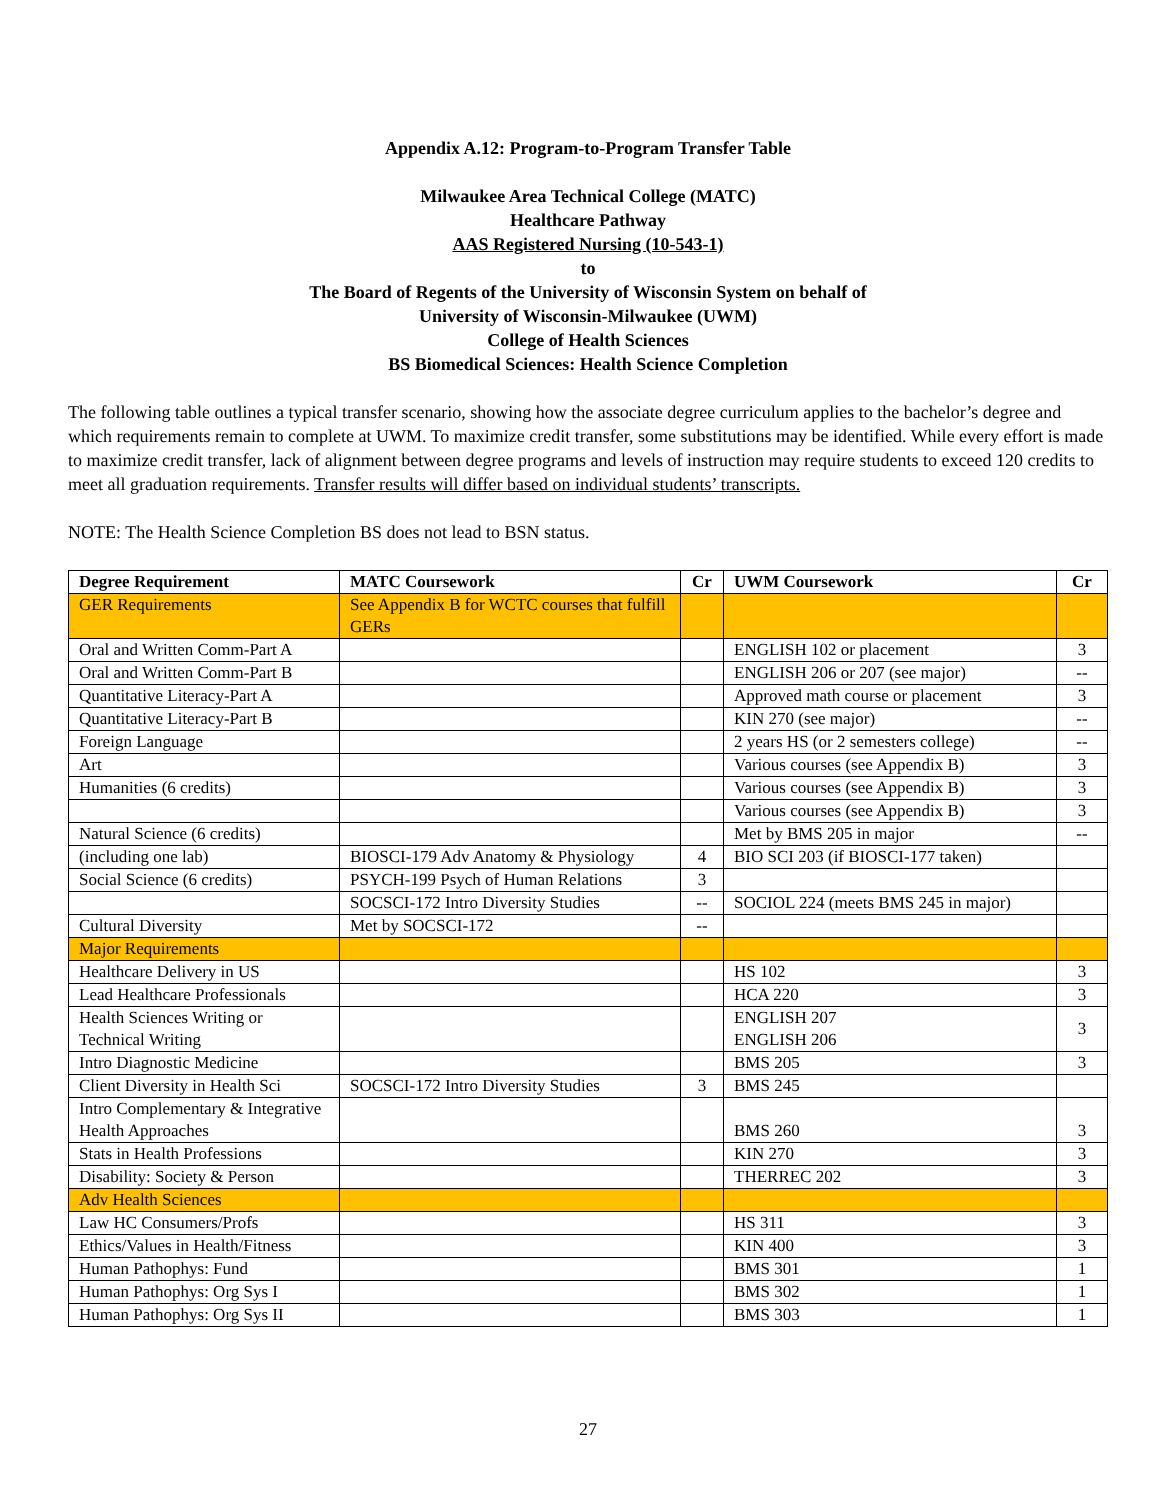Appendix A.12: Program-to-Program Transfer Table
Milwaukee Area Technical College (MATC)
Healthcare Pathway
AAS Registered Nursing (10-543-1)
to
The Board of Regents of the University of Wisconsin System on behalf of
University of Wisconsin-Milwaukee (UWM)
College of Health Sciences
BS Biomedical Sciences: Health Science Completion
The following table outlines a typical transfer scenario, showing how the associate degree curriculum applies to the bachelor’s degree and which requirements remain to complete at UWM. To maximize credit transfer, some substitutions may be identified. While every effort is made to maximize credit transfer, lack of alignment between degree programs and levels of instruction may require students to exceed 120 credits to meet all graduation requirements. Transfer results will differ based on individual students’ transcripts.
NOTE: The Health Science Completion BS does not lead to BSN status.
| Degree Requirement | MATC Coursework | Cr | UWM Coursework | Cr |
| --- | --- | --- | --- | --- |
| GER Requirements | See Appendix B for WCTC courses that fulfill GERs | | | |
| Oral and Written Comm-Part A | | | ENGLISH 102 or placement | 3 |
| Oral and Written Comm-Part B | | | ENGLISH 206 or 207 (see major) | -- |
| Quantitative Literacy-Part A | | | Approved math course or placement | 3 |
| Quantitative Literacy-Part B | | | KIN 270 (see major) | -- |
| Foreign Language | | | 2 years HS (or 2 semesters college) | -- |
| Art | | | Various courses (see Appendix B) | 3 |
| Humanities (6 credits) | | | Various courses (see Appendix B) | 3 |
| | | | Various courses (see Appendix B) | 3 |
| Natural Science (6 credits) | | | Met by BMS 205 in major | -- |
| (including one lab) | BIOSCI-179 Adv Anatomy & Physiology | 4 | BIO SCI 203 (if BIOSCI-177 taken) | |
| Social Science (6 credits) | PSYCH-199 Psych of Human Relations | 3 | | |
| | SOCSCI-172 Intro Diversity Studies | -- | SOCIOL 224 (meets BMS 245 in major) | |
| Cultural Diversity | Met by SOCSCI-172 | -- | | |
| Major Requirements | | | | |
| Healthcare Delivery in US | | | HS 102 | 3 |
| Lead Healthcare Professionals | | | HCA 220 | 3 |
| Health Sciences Writing or Technical Writing | | | ENGLISH 207 ENGLISH 206 | 3 |
| Intro Diagnostic Medicine | | | BMS 205 | 3 |
| Client Diversity in Health Sci | SOCSCI-172 Intro Diversity Studies | 3 | BMS 245 | |
| Intro Complementary & Integrative Health Approaches | | | BMS 260 | 3 |
| Stats in Health Professions | | | KIN 270 | 3 |
| Disability: Society & Person | | | THERREC 202 | 3 |
| Adv Health Sciences | | | | |
| Law HC Consumers/Profs | | | HS 311 | 3 |
| Ethics/Values in Health/Fitness | | | KIN 400 | 3 |
| Human Pathophys: Fund | | | BMS 301 | 1 |
| Human Pathophys: Org Sys I | | | BMS 302 | 1 |
| Human Pathophys: Org Sys II | | | BMS 303 | 1 |
27